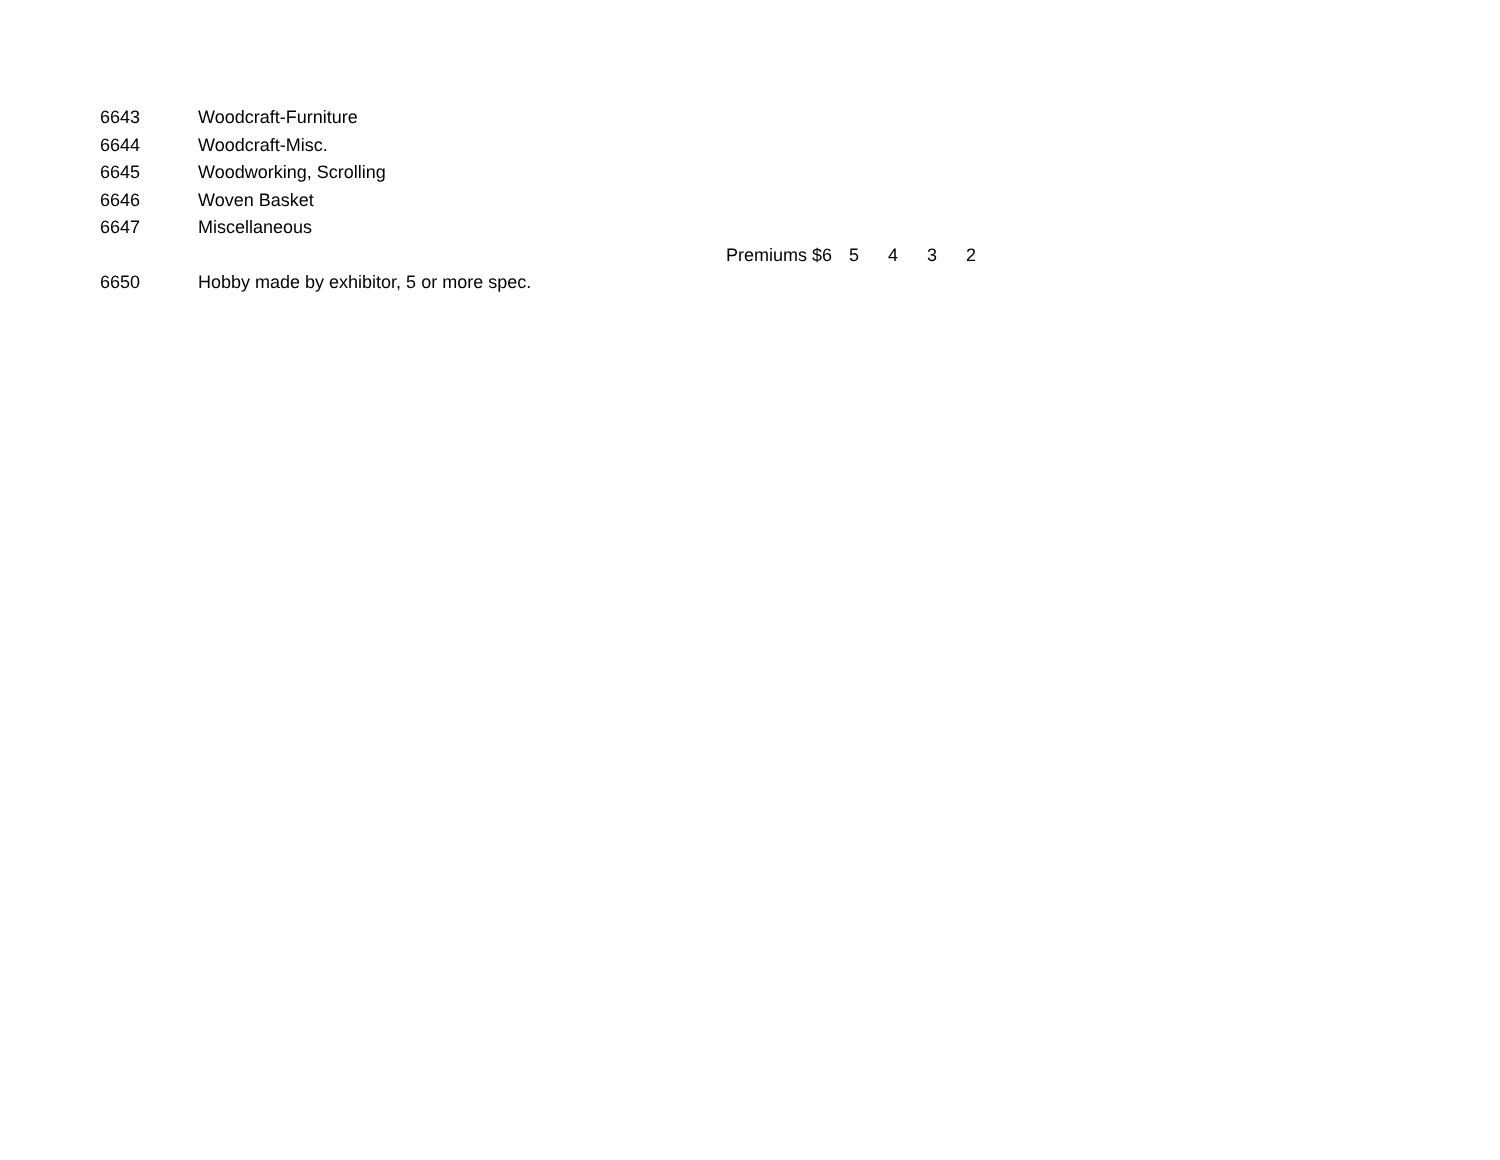| 6643 | Woodcraft-Furniture | |
| 6644 | Woodcraft-Misc. | |
| 6645 | Woodworking, Scrolling | |
| 6646 | Woven Basket | |
| 6647 | Miscellaneous | |
| | | Premiums $6 5 4 3 2 |
| 6650 | Hobby made by exhibitor, 5 or more spec. | |